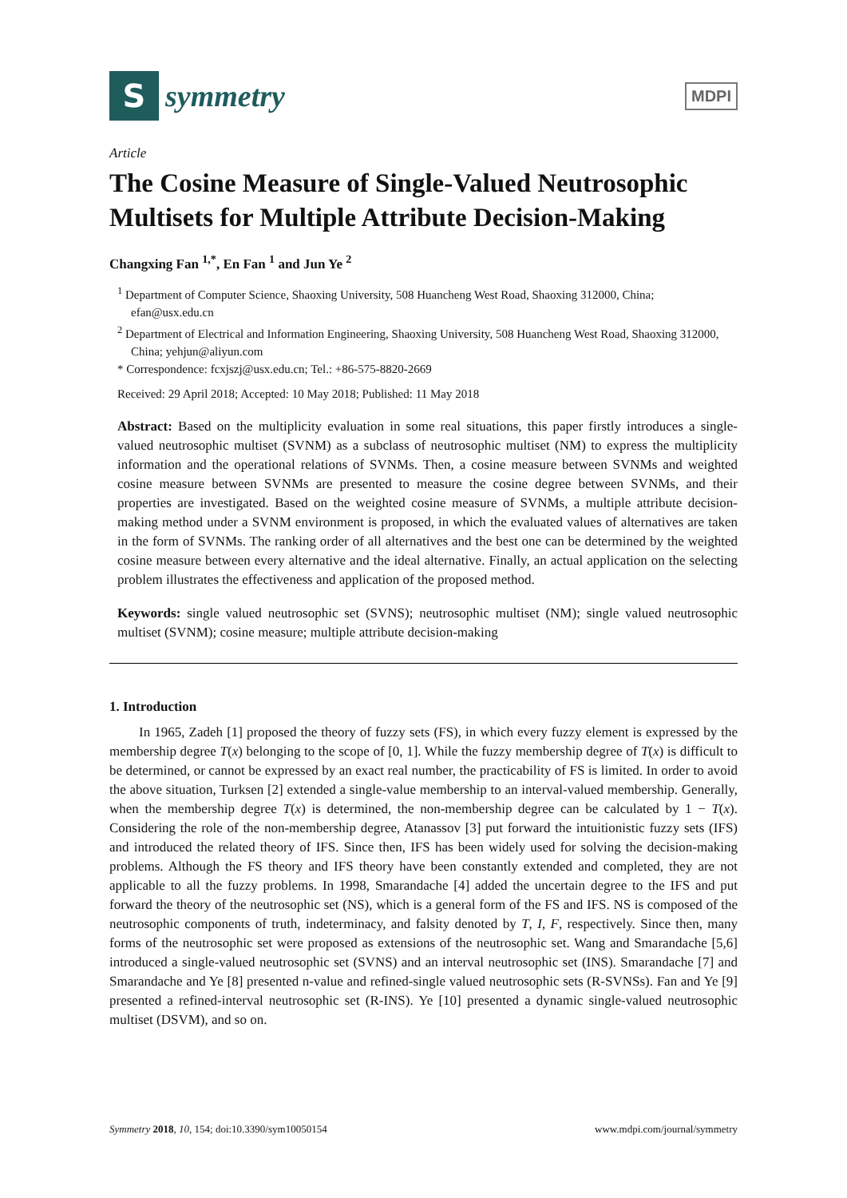S
symmetry
MDPI
Article
The Cosine Measure of Single-Valued Neutrosophic Multisets for Multiple Attribute Decision-Making
Changxing Fan <sup>1,*</sup>, En Fan <sup>1</sup> and Jun Ye <sup>2</sup>
<sup>1</sup> Department of Computer Science, Shaoxing University, 508 Huancheng West Road, Shaoxing 312000, China; efan@usx.edu.cn
<sup>2</sup> Department of Electrical and Information Engineering, Shaoxing University, 508 Huancheng West Road, Shaoxing 312000, China; yehjun@aliyun.com
* Correspondence: fcxjszj@usx.edu.cn; Tel.: +86-575-8820-2669
Received: 29 April 2018; Accepted: 10 May 2018; Published: 11 May 2018
Abstract: Based on the multiplicity evaluation in some real situations, this paper firstly introduces a single-valued neutrosophic multiset (SVNM) as a subclass of neutrosophic multiset (NM) to express the multiplicity information and the operational relations of SVNMs. Then, a cosine measure between SVNMs and weighted cosine measure between SVNMs are presented to measure the cosine degree between SVNMs, and their properties are investigated. Based on the weighted cosine measure of SVNMs, a multiple attribute decision-making method under a SVNM environment is proposed, in which the evaluated values of alternatives are taken in the form of SVNMs. The ranking order of all alternatives and the best one can be determined by the weighted cosine measure between every alternative and the ideal alternative. Finally, an actual application on the selecting problem illustrates the effectiveness and application of the proposed method.
Keywords: single valued neutrosophic set (SVNS); neutrosophic multiset (NM); single valued neutrosophic multiset (SVNM); cosine measure; multiple attribute decision-making
1. Introduction
In 1965, Zadeh [1] proposed the theory of fuzzy sets (FS), in which every fuzzy element is expressed by the membership degree T(x) belonging to the scope of [0, 1]. While the fuzzy membership degree of T(x) is difficult to be determined, or cannot be expressed by an exact real number, the practicability of FS is limited. In order to avoid the above situation, Turksen [2] extended a single-value membership to an interval-valued membership. Generally, when the membership degree T(x) is determined, the non-membership degree can be calculated by 1 − T(x). Considering the role of the non-membership degree, Atanassov [3] put forward the intuitionistic fuzzy sets (IFS) and introduced the related theory of IFS. Since then, IFS has been widely used for solving the decision-making problems. Although the FS theory and IFS theory have been constantly extended and completed, they are not applicable to all the fuzzy problems. In 1998, Smarandache [4] added the uncertain degree to the IFS and put forward the theory of the neutrosophic set (NS), which is a general form of the FS and IFS. NS is composed of the neutrosophic components of truth, indeterminacy, and falsity denoted by T, I, F, respectively. Since then, many forms of the neutrosophic set were proposed as extensions of the neutrosophic set. Wang and Smarandache [5,6] introduced a single-valued neutrosophic set (SVNS) and an interval neutrosophic set (INS). Smarandache [7] and Smarandache and Ye [8] presented n-value and refined-single valued neutrosophic sets (R-SVNSs). Fan and Ye [9] presented a refined-interval neutrosophic set (R-INS). Ye [10] presented a dynamic single-valued neutrosophic multiset (DSVM), and so on.
Symmetry 2018, 10, 154; doi:10.3390/sym10050154 www.mdpi.com/journal/symmetry